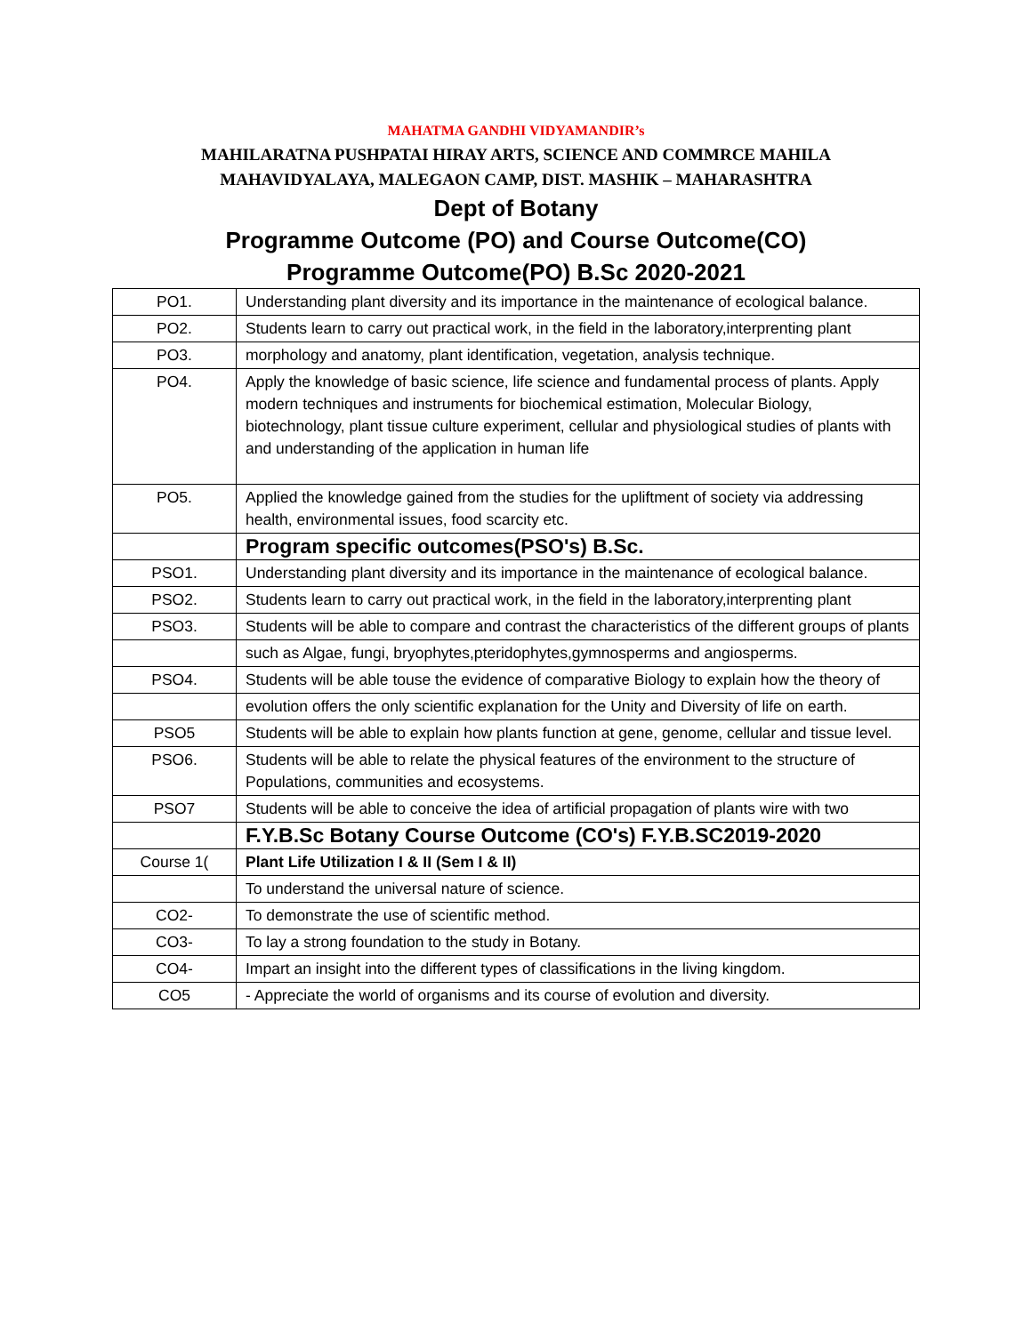MAHATMA GANDHI VIDYAMANDIR’s
MAHILARATNA PUSHPATAI HIRAY ARTS, SCIENCE AND COMMRCE MAHILA
MAHAVIDYALAYA, MALEGAON CAMP, DIST. MASHIK – MAHARASHTRA
Dept of Botany
Programme Outcome (PO) and Course Outcome(CO)
Programme Outcome(PO) B.Sc 2020-2021
| PO1. | Understanding plant diversity and its importance in the maintenance of ecological balance. |
| PO2. | Students learn to carry out practical work, in the field in the laboratory,interprenting plant |
| PO3. | morphology and anatomy, plant identification, vegetation, analysis technique. |
| PO4. | Apply the knowledge of basic science, life science and fundamental process of plants. Apply modern techniques and instruments for biochemical estimation, Molecular Biology, biotechnology, plant tissue culture experiment, cellular and physiological studies of plants with and understanding of the application in human life |
| PO5. | Applied the knowledge gained from the studies for the upliftment of society via addressing health, environmental issues, food scarcity etc. |
| | Program specific outcomes(PSO's) B.Sc. |
| PSO1. | Understanding plant diversity and its importance in the maintenance of ecological balance. |
| PSO2. | Students learn to carry out practical work, in the field in the laboratory,interprenting plant |
| PSO3. | Students will be able to compare and contrast the characteristics of the different groups of plants |
| | such as Algae, fungi, bryophytes,pteridophytes,gymnosperms and angiosperms. |
| PSO4. | Students will be able touse the evidence of comparative Biology to explain how the theory of |
| | evolution offers the only scientific explanation for the Unity and Diversity of life on earth. |
| PSO5 | Students will be able to explain how plants function at gene, genome, cellular and tissue level. |
| PSO6. | Students will be able to relate the physical features of the environment to the structure of Populations, communities and ecosystems. |
| PSO7 | Students will be able to conceive the idea of artificial propagation of plants wire with two |
| | F.Y.B.Sc Botany Course Outcome (CO's) F.Y.B.SC2019-2020 |
| Course 1( | Plant Life Utilization I & II (Sem I & II) |
| | To understand the universal nature of science. |
| CO2- | To demonstrate the use of scientific method. |
| CO3- | To lay a strong foundation to the study in Botany. |
| CO4- | Impart an insight into the different types of classifications in the living kingdom. |
| CO5 | - Appreciate the world of organisms and its course of evolution and diversity. |